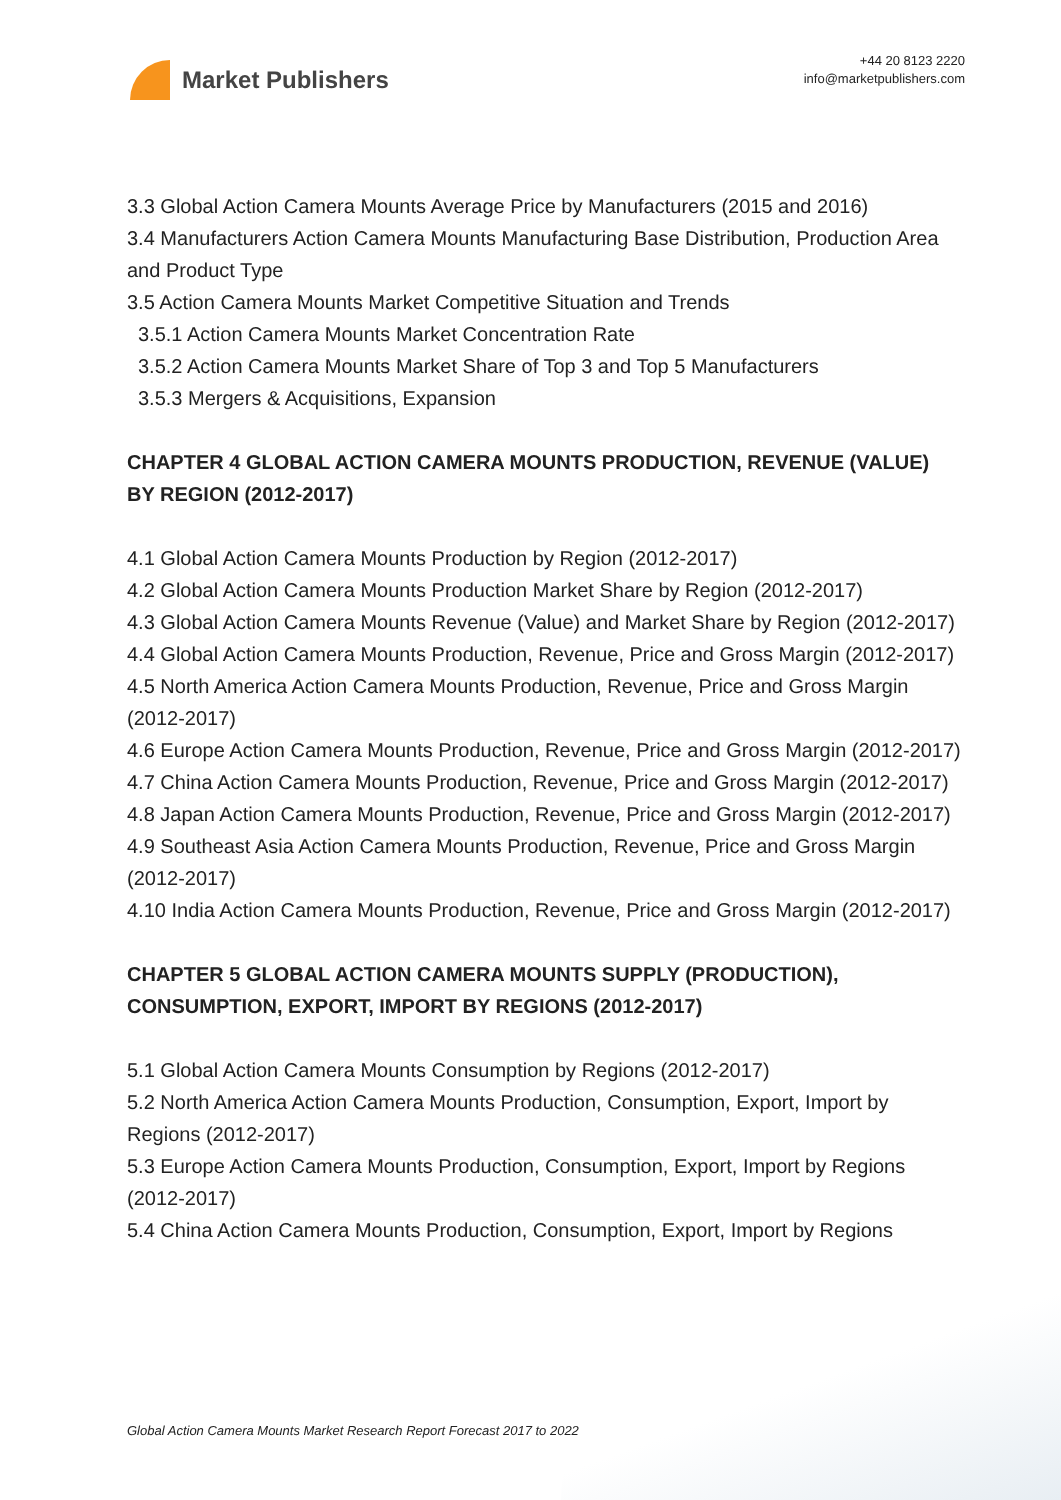Market Publishers
+44 20 8123 2220
info@marketpublishers.com
3.3 Global Action Camera Mounts Average Price by Manufacturers (2015 and 2016)
3.4 Manufacturers Action Camera Mounts Manufacturing Base Distribution, Production Area and Product Type
3.5 Action Camera Mounts Market Competitive Situation and Trends
3.5.1 Action Camera Mounts Market Concentration Rate
3.5.2 Action Camera Mounts Market Share of Top 3 and Top 5 Manufacturers
3.5.3 Mergers & Acquisitions, Expansion
CHAPTER 4 GLOBAL ACTION CAMERA MOUNTS PRODUCTION, REVENUE (VALUE) BY REGION (2012-2017)
4.1 Global Action Camera Mounts Production by Region (2012-2017)
4.2 Global Action Camera Mounts Production Market Share by Region (2012-2017)
4.3 Global Action Camera Mounts Revenue (Value) and Market Share by Region (2012-2017)
4.4 Global Action Camera Mounts Production, Revenue, Price and Gross Margin (2012-2017)
4.5 North America Action Camera Mounts Production, Revenue, Price and Gross Margin (2012-2017)
4.6 Europe Action Camera Mounts Production, Revenue, Price and Gross Margin (2012-2017)
4.7 China Action Camera Mounts Production, Revenue, Price and Gross Margin (2012-2017)
4.8 Japan Action Camera Mounts Production, Revenue, Price and Gross Margin (2012-2017)
4.9 Southeast Asia Action Camera Mounts Production, Revenue, Price and Gross Margin (2012-2017)
4.10 India Action Camera Mounts Production, Revenue, Price and Gross Margin (2012-2017)
CHAPTER 5 GLOBAL ACTION CAMERA MOUNTS SUPPLY (PRODUCTION), CONSUMPTION, EXPORT, IMPORT BY REGIONS (2012-2017)
5.1 Global Action Camera Mounts Consumption by Regions (2012-2017)
5.2 North America Action Camera Mounts Production, Consumption, Export, Import by Regions (2012-2017)
5.3 Europe Action Camera Mounts Production, Consumption, Export, Import by Regions (2012-2017)
5.4 China Action Camera Mounts Production, Consumption, Export, Import by Regions
Global Action Camera Mounts Market Research Report Forecast 2017 to 2022